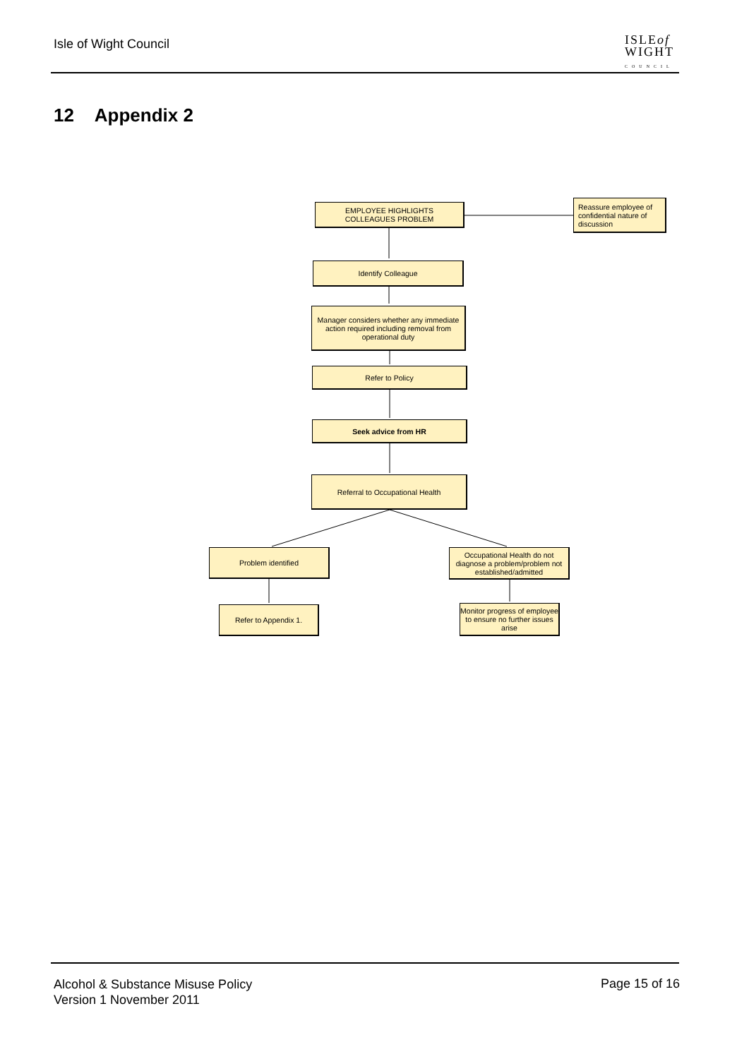Isle of Wight Council
ISLEof
WIGHT
COUNCIL
12 Appendix 2
EMPLOYEE HIGHLIGHTS
COLLEAGUES PROBLEM
Reassure employee of confidential nature of discussion
Identify Colleague
Manager considers whether any immediate action required including removal from operational duty
Refer to Policy
Seek advice from HR
Referral to Occupational Health
Problem identified
Occupational Health do not diagnose a problem/problem not established/admitted
Refer to Appendix 1.
Monitor progress of employee to ensure no further issues arise
Alcohol & Substance Misuse Policy
Version 1 November 2011
Page 15 of 16